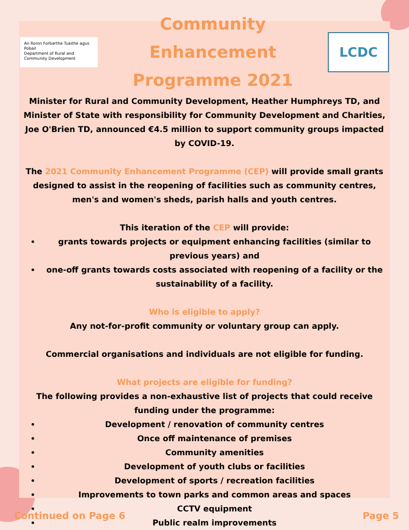An Roinn Forbartha Tuaithe agus Pobail
Department of Rural and Community Development
Community Enhancement
Programme 2021
LCDC
Minister for Rural and Community Development, Heather Humphreys TD, and Minister of State with responsibility for Community Development and Charities, Joe O'Brien TD, announced €4.5 million to support community groups impacted by COVID-19.
The 2021 Community Enhancement Programme (CEP) will provide small grants designed to assist in the reopening of facilities such as community centres, men's and women's sheds, parish halls and youth centres.
This iteration of the CEP will provide:
grants towards projects or equipment enhancing facilities (similar to previous years) and
one-off grants towards costs associated with reopening of a facility or the sustainability of a facility.
Who is eligible to apply?
Any not-for-profit community or voluntary group can apply.
Commercial organisations and individuals are not eligible for funding.
What projects are eligible for funding?
The following provides a non-exhaustive list of projects that could receive funding under the programme:
Development / renovation of community centres
Once off maintenance of premises
Community amenities
Development of youth clubs or facilities
Development of sports / recreation facilities
Improvements to town parks and common areas and spaces
CCTV equipment
Public realm improvements
Continued on Page 6 Page 5